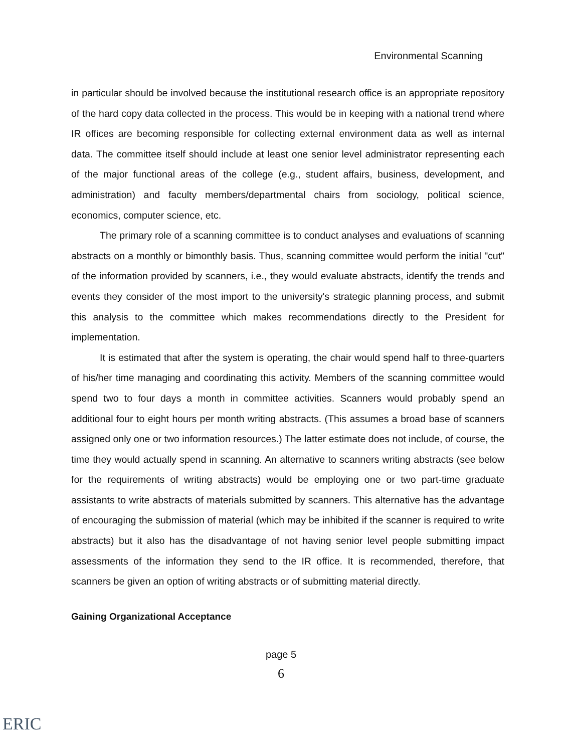Environmental Scanning
in particular should be involved because the institutional research office is an appropriate repository of the hard copy data collected in the process. This would be in keeping with a national trend where IR offices are becoming responsible for collecting external environment data as well as internal data. The committee itself should include at least one senior level administrator representing each of the major functional areas of the college (e.g., student affairs, business, development, and administration) and faculty members/departmental chairs from sociology, political science, economics, computer science, etc.
The primary role of a scanning committee is to conduct analyses and evaluations of scanning abstracts on a monthly or bimonthly basis. Thus, scanning committee would perform the initial "cut" of the information provided by scanners, i.e., they would evaluate abstracts, identify the trends and events they consider of the most import to the university's strategic planning process, and submit this analysis to the committee which makes recommendations directly to the President for implementation.
It is estimated that after the system is operating, the chair would spend half to three-quarters of his/her time managing and coordinating this activity. Members of the scanning committee would spend two to four days a month in committee activities. Scanners would probably spend an additional four to eight hours per month writing abstracts. (This assumes a broad base of scanners assigned only one or two information resources.) The latter estimate does not include, of course, the time they would actually spend in scanning. An alternative to scanners writing abstracts (see below for the requirements of writing abstracts) would be employing one or two part-time graduate assistants to write abstracts of materials submitted by scanners. This alternative has the advantage of encouraging the submission of material (which may be inhibited if the scanner is required to write abstracts) but it also has the disadvantage of not having senior level people submitting impact assessments of the information they send to the IR office. It is recommended, therefore, that scanners be given an option of writing abstracts or of submitting material directly.
Gaining Organizational Acceptance
page 5
6
ERIC